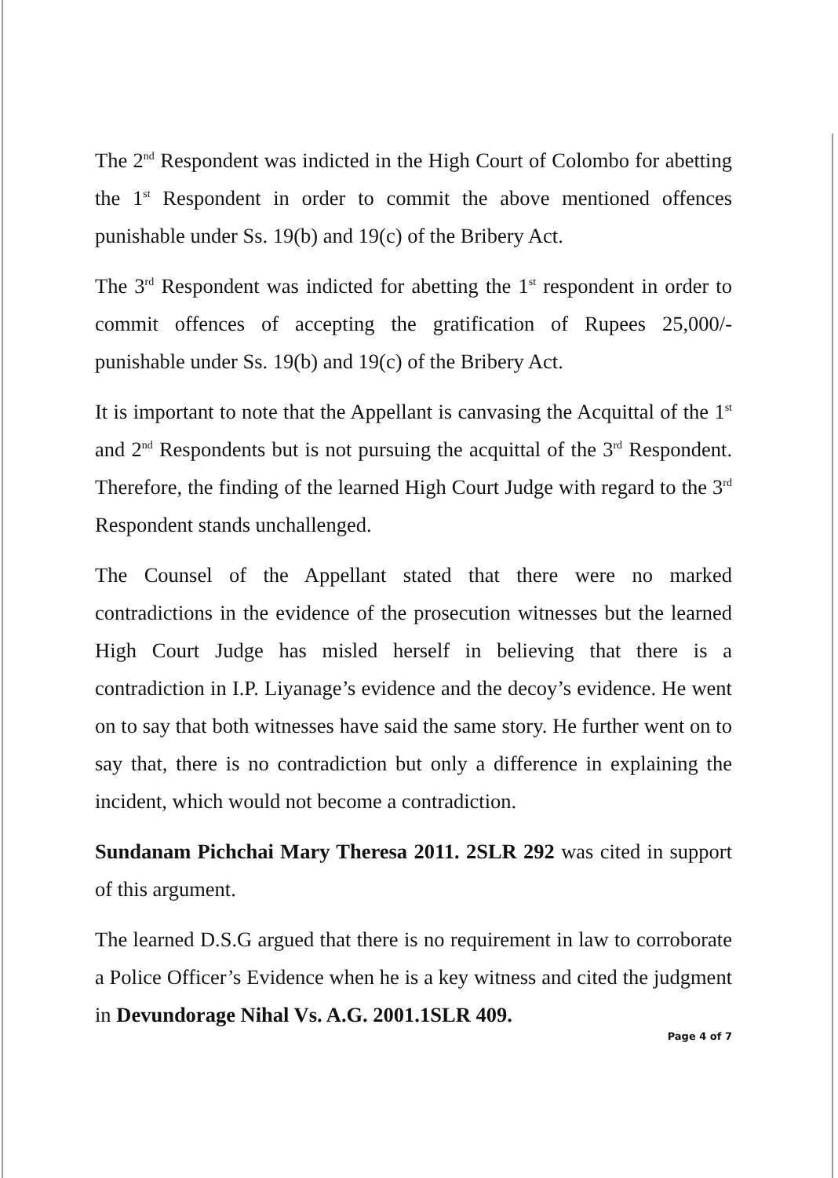The 2<sup>nd</sup> Respondent was indicted in the High Court of Colombo for abetting the 1<sup>st</sup> Respondent in order to commit the above mentioned offences punishable under Ss. 19(b) and 19(c) of the Bribery Act.
The 3<sup>rd</sup> Respondent was indicted for abetting the 1<sup>st</sup> respondent in order to commit offences of accepting the gratification of Rupees 25,000/- punishable under Ss. 19(b) and 19(c) of the Bribery Act.
It is important to note that the Appellant is canvasing the Acquittal of the 1<sup>st</sup> and 2<sup>nd</sup> Respondents but is not pursuing the acquittal of the 3<sup>rd</sup> Respondent. Therefore, the finding of the learned High Court Judge with regard to the 3<sup>rd</sup> Respondent stands unchallenged.
The Counsel of the Appellant stated that there were no marked contradictions in the evidence of the prosecution witnesses but the learned High Court Judge has misled herself in believing that there is a contradiction in I.P. Liyanage’s evidence and the decoy’s evidence. He went on to say that both witnesses have said the same story. He further went on to say that, there is no contradiction but only a difference in explaining the incident, which would not become a contradiction.
Sundanam Pichchai Mary Theresa 2011. 2SLR 292 was cited in support of this argument.
The learned D.S.G argued that there is no requirement in law to corroborate a Police Officer’s Evidence when he is a key witness and cited the judgment in Devundorage Nihal Vs. A.G. 2001.1SLR 409.
Page 4 of 7